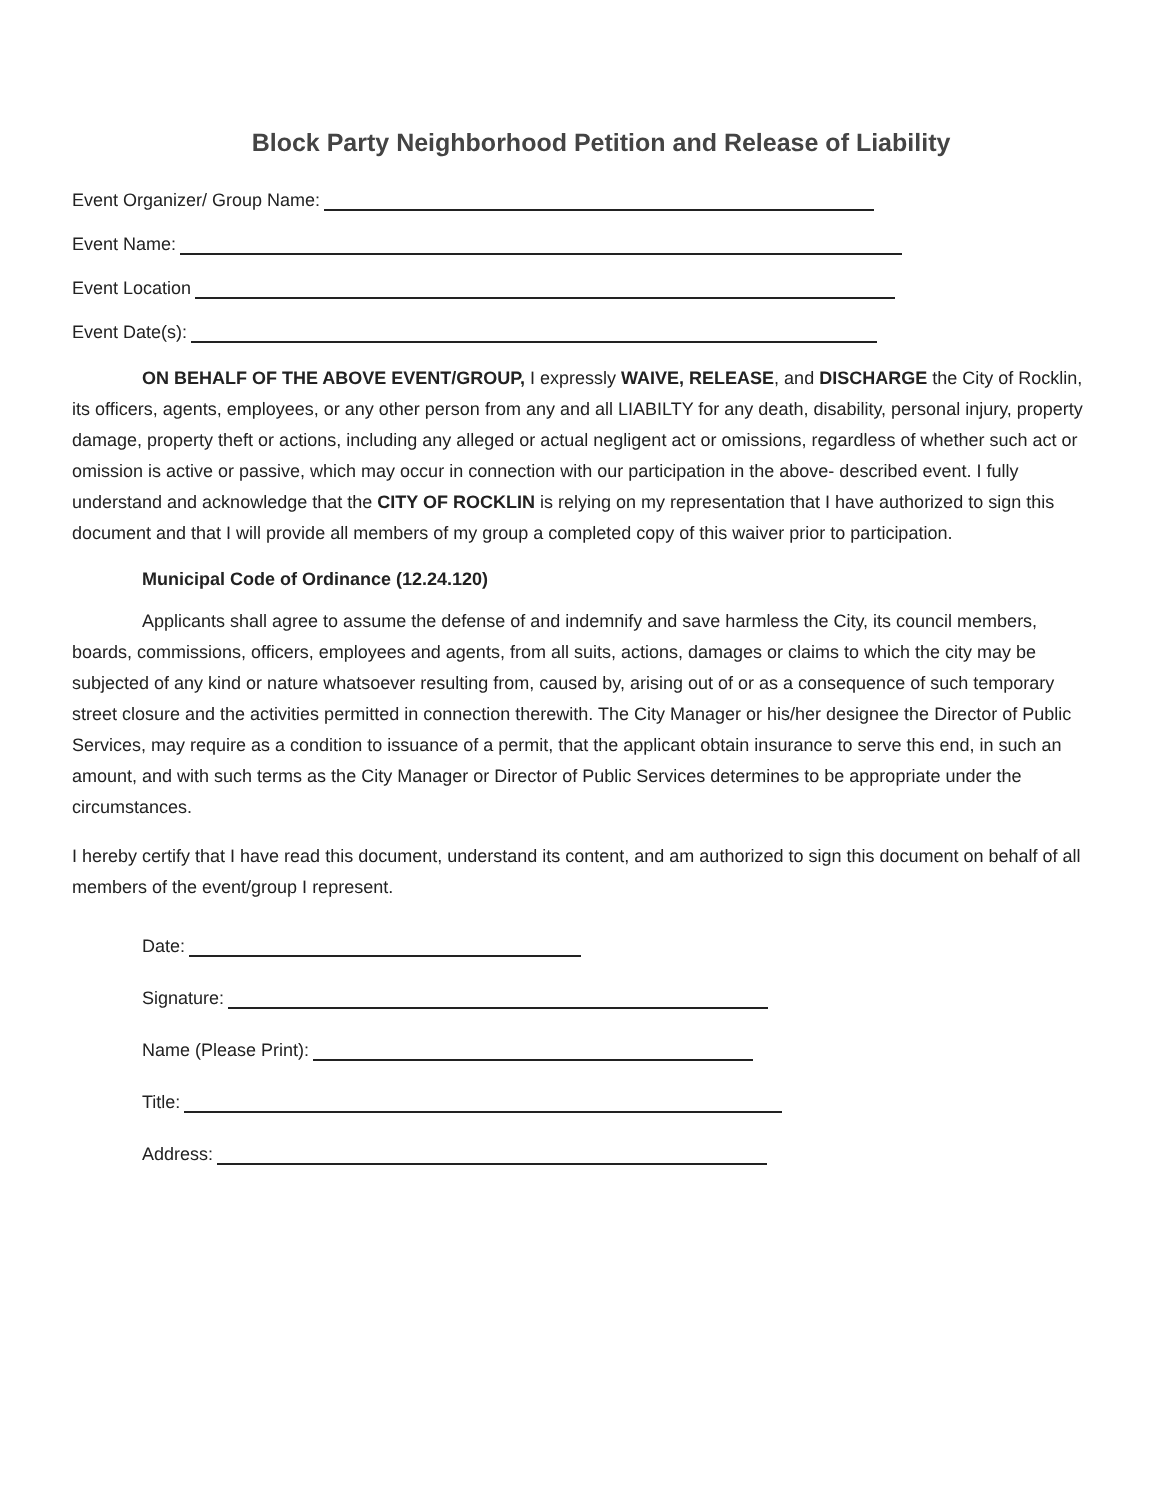Block Party Neighborhood Petition and Release of Liability
Event Organizer/ Group Name:
Event Name:
Event Location
Event Date(s):
ON BEHALF OF THE ABOVE EVENT/GROUP, I expressly WAIVE, RELEASE, and DISCHARGE the City of Rocklin, its officers, agents, employees, or any other person from any and all LIABILTY for any death, disability, personal injury, property damage, property theft or actions, including any alleged or actual negligent act or omissions, regardless of whether such act or omission is active or passive, which may occur in connection with our participation in the above- described event. I fully understand and acknowledge that the CITY OF ROCKLIN is relying on my representation that I have authorized to sign this document and that I will provide all members of my group a completed copy of this waiver prior to participation.
Municipal Code of Ordinance (12.24.120)
Applicants shall agree to assume the defense of and indemnify and save harmless the City, its council members, boards, commissions, officers, employees and agents, from all suits, actions, damages or claims to which the city may be subjected of any kind or nature whatsoever resulting from, caused by, arising out of or as a consequence of such temporary street closure and the activities permitted in connection therewith. The City Manager or his/her designee the Director of Public Services, may require as a condition to issuance of a permit, that the applicant obtain insurance to serve this end, in such an amount, and with such terms as the City Manager or Director of Public Services determines to be appropriate under the circumstances.
I hereby certify that I have read this document, understand its content, and am authorized to sign this document on behalf of all members of the event/group I represent.
Date:
Signature:
Name (Please Print):
Title:
Address: